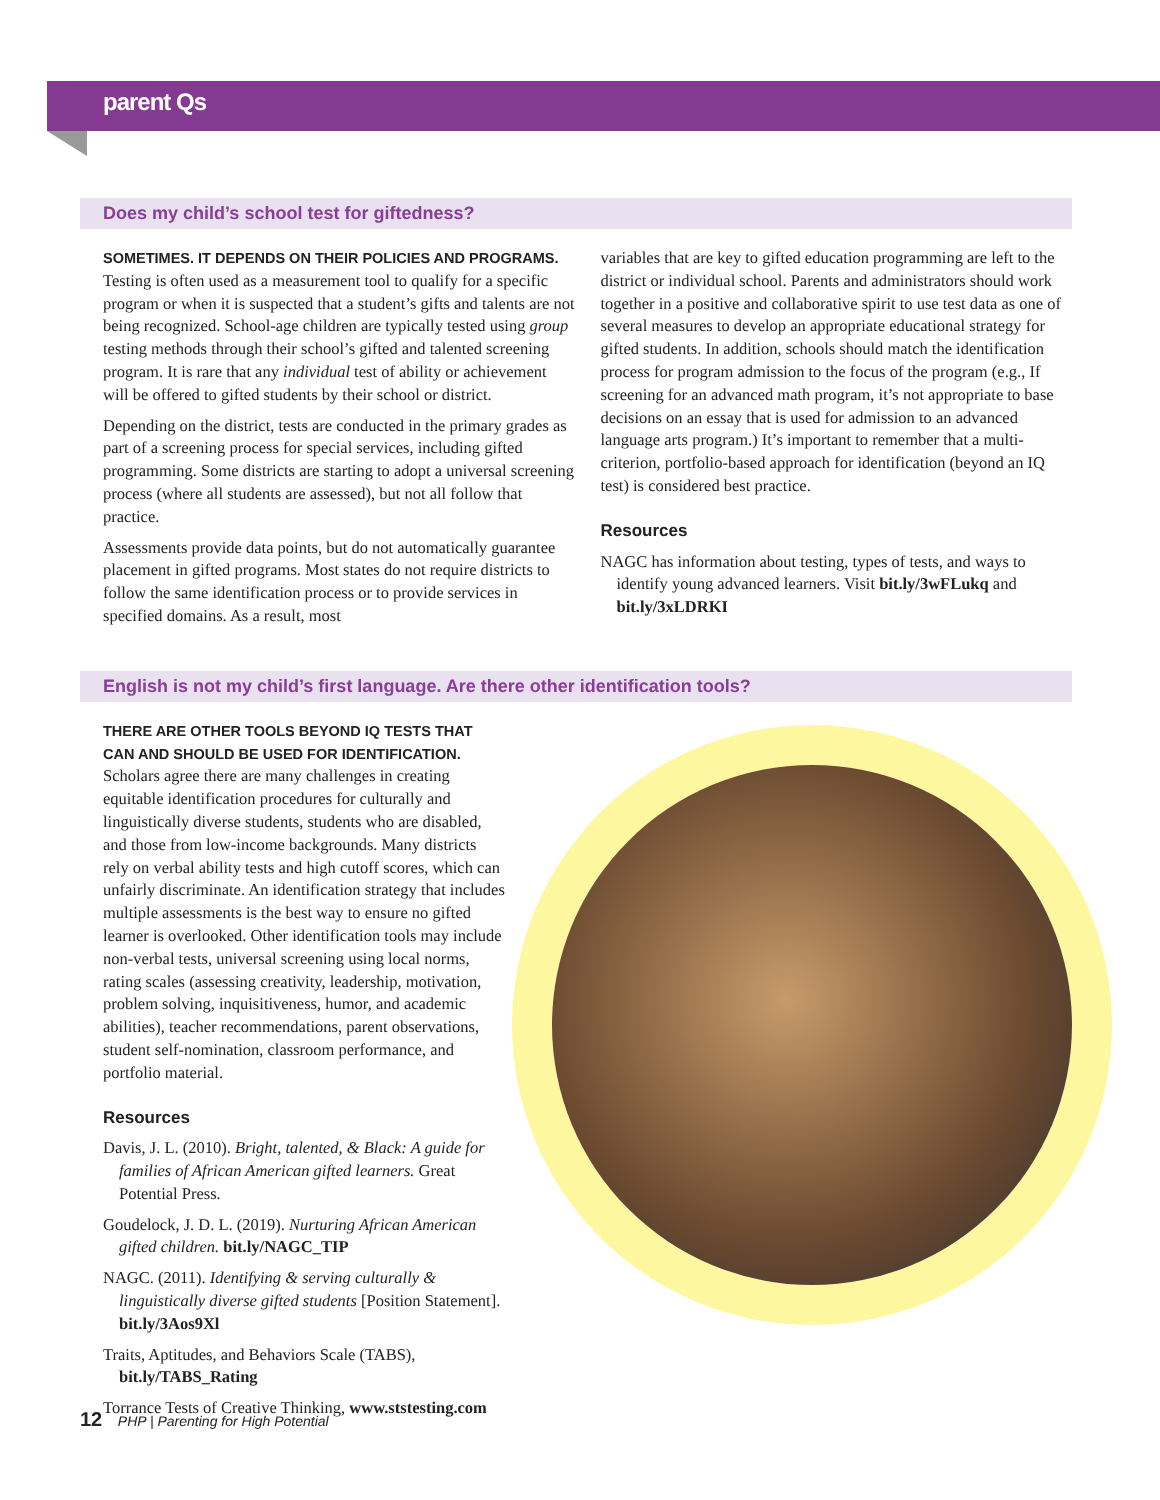parent Qs
Does my child’s school test for giftedness?
SOMETIMES. IT DEPENDS ON THEIR POLICIES AND PROGRAMS. Testing is often used as a measurement tool to qualify for a specific program or when it is suspected that a student’s gifts and talents are not being recognized. School-age children are typically tested using group testing methods through their school’s gifted and talented screening program. It is rare that any individual test of ability or achievement will be offered to gifted students by their school or district.
Depending on the district, tests are conducted in the primary grades as part of a screening process for special services, including gifted programming. Some districts are starting to adopt a universal screening process (where all students are assessed), but not all follow that practice.
Assessments provide data points, but do not automatically guarantee placement in gifted programs. Most states do not require districts to follow the same identification process or to provide services in specified domains. As a result, most
variables that are key to gifted education programming are left to the district or individual school. Parents and administrators should work together in a positive and collaborative spirit to use test data as one of several measures to develop an appropriate educational strategy for gifted students. In addition, schools should match the identification process for program admission to the focus of the program (e.g., If screening for an advanced math program, it’s not appropriate to base decisions on an essay that is used for admission to an advanced language arts program.) It’s important to remember that a multi-criterion, portfolio-based approach for identification (beyond an IQ test) is considered best practice.
Resources
NAGC has information about testing, types of tests, and ways to identify young advanced learners. Visit bit.ly/3wFLukq and bit.ly/3xLDRKI
English is not my child’s first language. Are there other identification tools?
THERE ARE OTHER TOOLS BEYOND IQ TESTS THAT CAN AND SHOULD BE USED FOR IDENTIFICATION. Scholars agree there are many challenges in creating equitable identification procedures for culturally and linguistically diverse students, students who are disabled, and those from low-income backgrounds. Many districts rely on verbal ability tests and high cutoff scores, which can unfairly discriminate. An identification strategy that includes multiple assessments is the best way to ensure no gifted learner is overlooked. Other identification tools may include non-verbal tests, universal screening using local norms, rating scales (assessing creativity, leadership, motivation, problem solving, inquisitiveness, humor, and academic abilities), teacher recommendations, parent observations, student self-nomination, classroom performance, and portfolio material.
Resources
Davis, J. L. (2010). Bright, talented, & Black: A guide for families of African American gifted learners. Great Potential Press.
Goudelock, J. D. L. (2019). Nurturing African American gifted children. bit.ly/NAGC_TIP
NAGC. (2011). Identifying & serving culturally & linguistically diverse gifted students [Position Statement]. bit.ly/3Aos9Xl
Traits, Aptitudes, and Behaviors Scale (TABS), bit.ly/TABS_Rating
Torrance Tests of Creative Thinking, www.ststesting.com
12 PHP | Parenting for High Potential